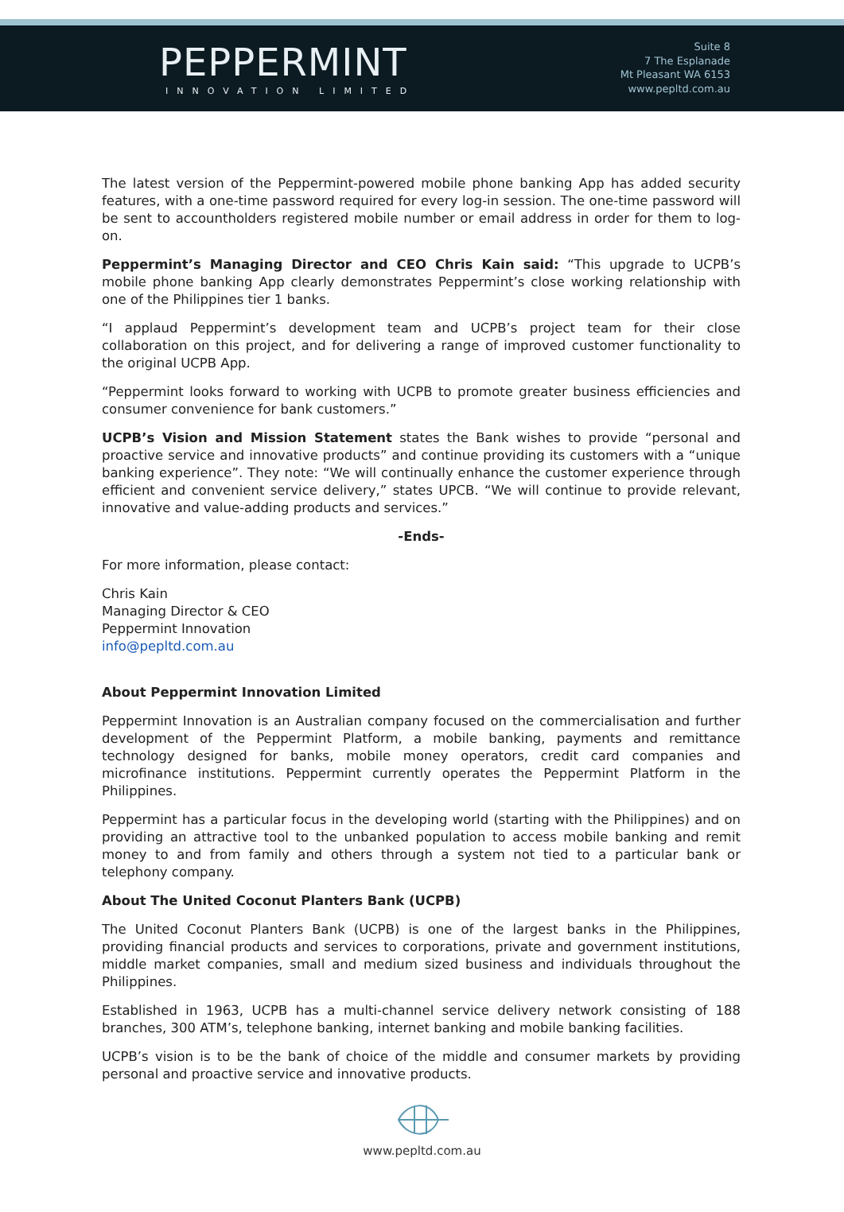PEPPERMINT
INNOVATION LIMITED
Suite 8
7 The Esplanade
Mt Pleasant WA 6153
www.pepltd.com.au
The latest version of the Peppermint-powered mobile phone banking App has added security features, with a one-time password required for every log-in session. The one-time password will be sent to accountholders registered mobile number or email address in order for them to log-on.
Peppermint’s Managing Director and CEO Chris Kain said: “This upgrade to UCPB’s mobile phone banking App clearly demonstrates Peppermint’s close working relationship with one of the Philippines tier 1 banks.
“I applaud Peppermint’s development team and UCPB’s project team for their close collaboration on this project, and for delivering a range of improved customer functionality to the original UCPB App.
“Peppermint looks forward to working with UCPB to promote greater business efficiencies and consumer convenience for bank customers.”
UCPB’s Vision and Mission Statement states the Bank wishes to provide “personal and proactive service and innovative products” and continue providing its customers with a “unique banking experience”. They note: “We will continually enhance the customer experience through efficient and convenient service delivery,” states UPCB. “We will continue to provide relevant, innovative and value-adding products and services.”
-Ends-
For more information, please contact:
Chris Kain
Managing Director & CEO
Peppermint Innovation
info@pepltd.com.au
About Peppermint Innovation Limited
Peppermint Innovation is an Australian company focused on the commercialisation and further development of the Peppermint Platform, a mobile banking, payments and remittance technology designed for banks, mobile money operators, credit card companies and microfinance institutions. Peppermint currently operates the Peppermint Platform in the Philippines.
Peppermint has a particular focus in the developing world (starting with the Philippines) and on providing an attractive tool to the unbanked population to access mobile banking and remit money to and from family and others through a system not tied to a particular bank or telephony company.
About The United Coconut Planters Bank (UCPB)
The United Coconut Planters Bank (UCPB) is one of the largest banks in the Philippines, providing financial products and services to corporations, private and government institutions, middle market companies, small and medium sized business and individuals throughout the Philippines.
Established in 1963, UCPB has a multi-channel service delivery network consisting of 188 branches, 300 ATM’s, telephone banking, internet banking and mobile banking facilities.
UCPB’s vision is to be the bank of choice of the middle and consumer markets by providing personal and proactive service and innovative products.
www.pepltd.com.au